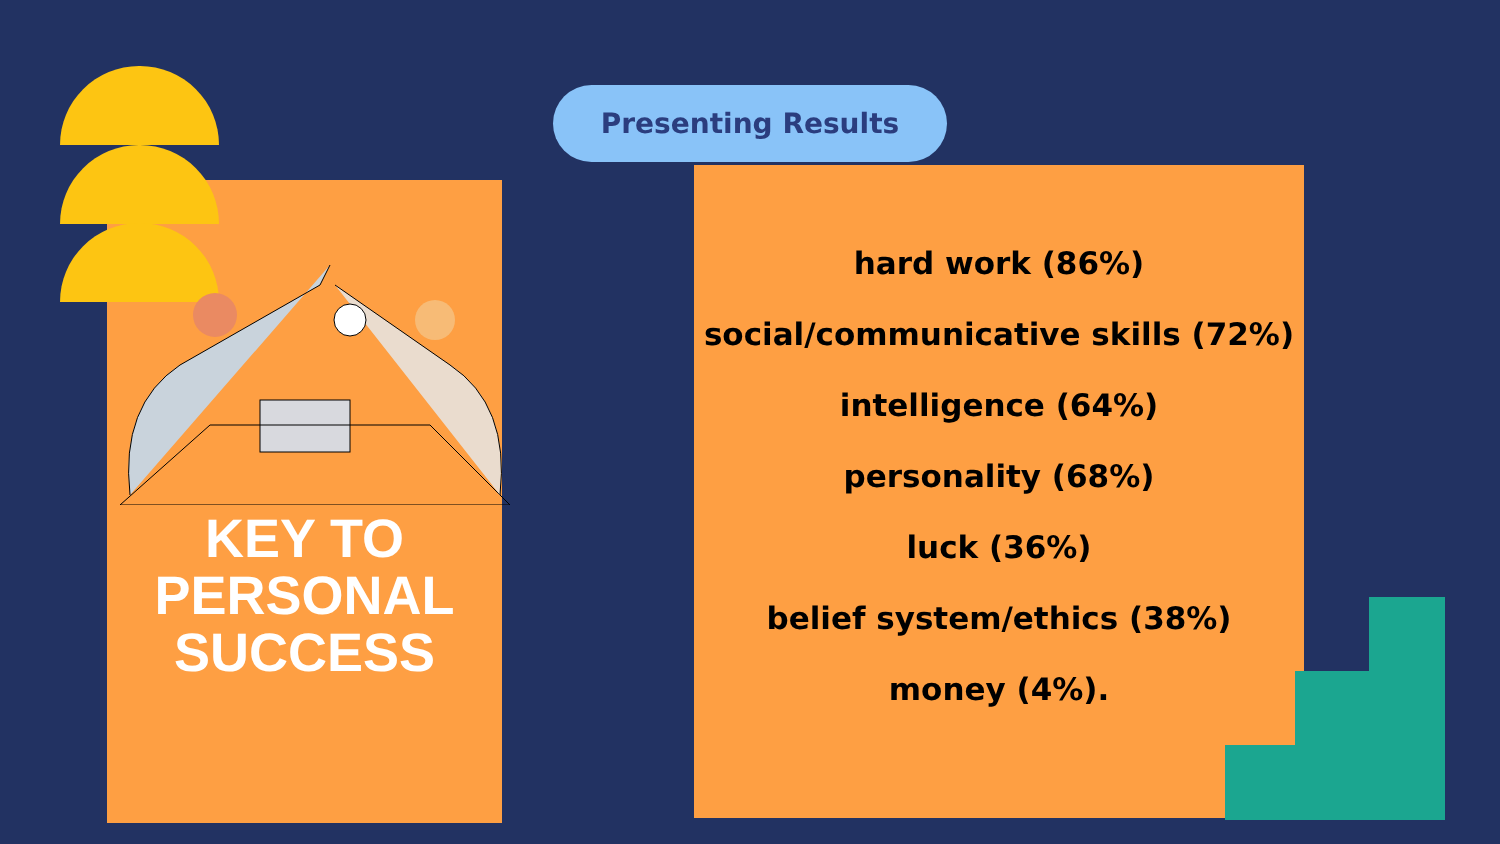KEY TO
PERSONAL
SUCCESS
Presenting Results
hard work (86%)
social/communicative skills (72%)
intelligence (64%)
personality (68%)
luck (36%)
belief system/ethics (38%)
money (4%).